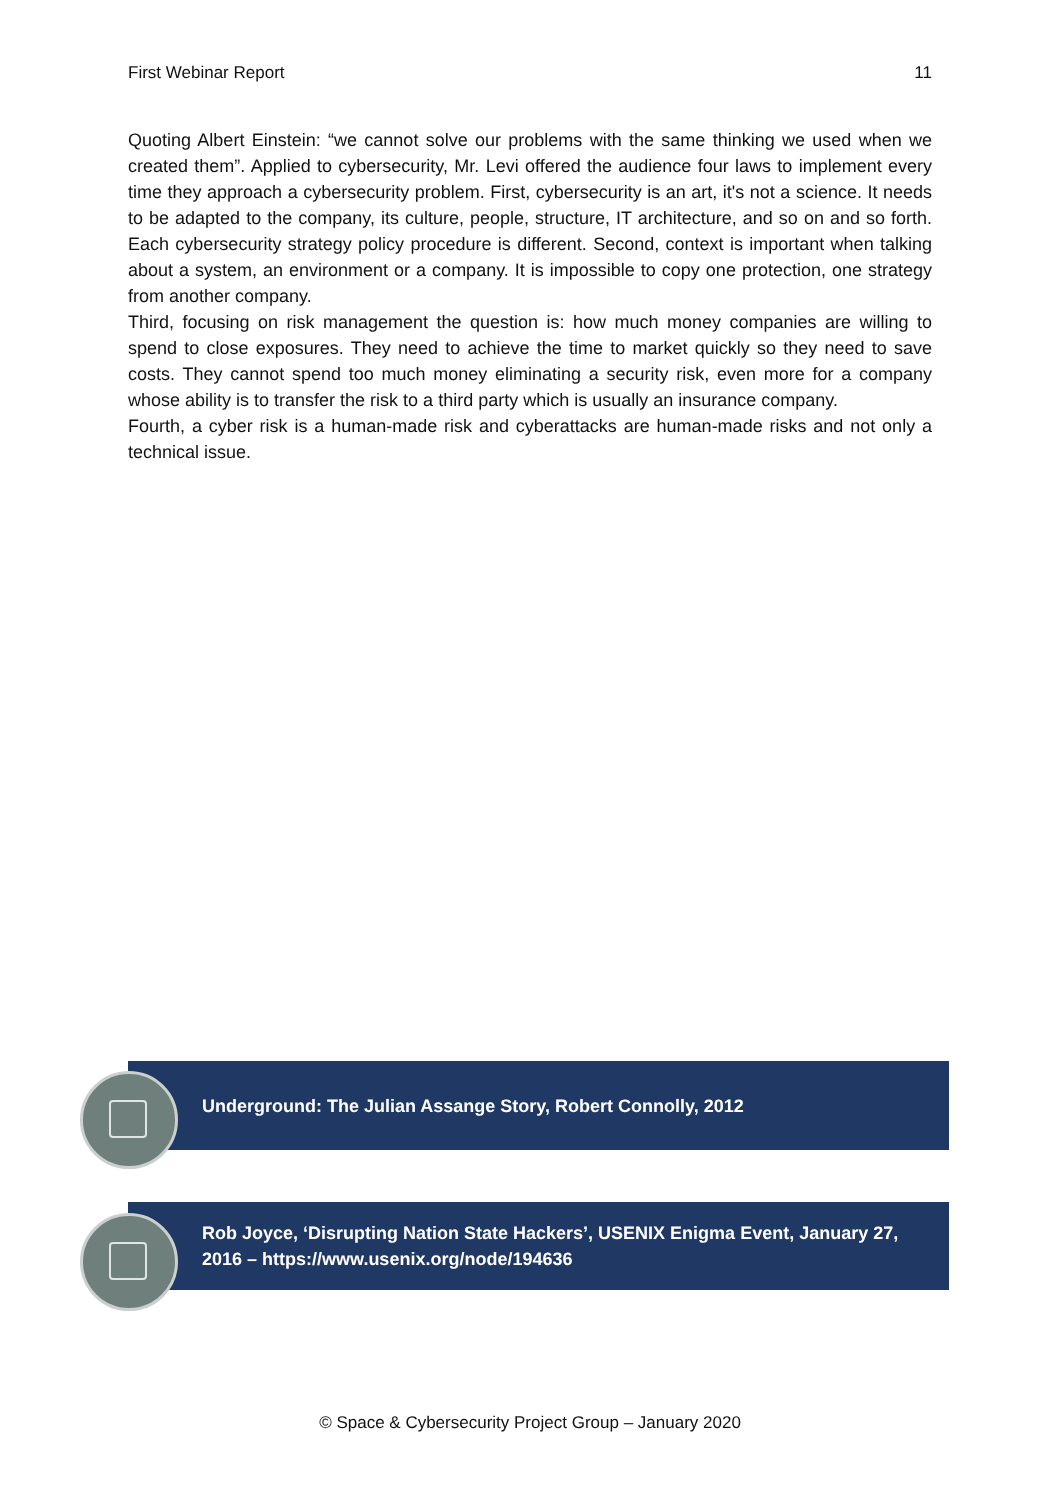First Webinar Report 11
Quoting Albert Einstein: “we cannot solve our problems with the same thinking we used when we created them”. Applied to cybersecurity, Mr. Levi offered the audience four laws to implement every time they approach a cybersecurity problem. First, cybersecurity is an art, it's not a science. It needs to be adapted to the company, its culture, people, structure, IT architecture, and so on and so forth. Each cybersecurity strategy policy procedure is different. Second, context is important when talking about a system, an environment or a company. It is impossible to copy one protection, one strategy from another company.
Third, focusing on risk management the question is: how much money companies are willing to spend to close exposures. They need to achieve the time to market quickly so they need to save costs. They cannot spend too much money eliminating a security risk, even more for a company whose ability is to transfer the risk to a third party which is usually an insurance company.
Fourth, a cyber risk is a human-made risk and cyberattacks are human-made risks and not only a technical issue.
Underground: The Julian Assange Story, Robert Connolly, 2012
Rob Joyce, ‘Disrupting Nation State Hackers’, USENIX Enigma Event, January 27, 2016 – https://www.usenix.org/node/194636
© Space & Cybersecurity Project Group – January 2020